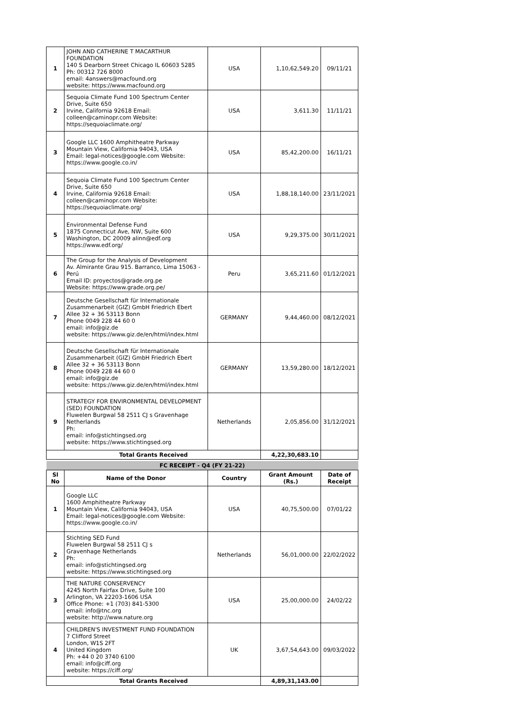| 1 | JOHN AND CATHERINE T MACARTHUR FOUNDATION 140 S Dearborn Street Chicago IL 60603 5285 Ph: 00312 726 8000 email: 4answers@macfound.org website: https://www.macfound.org | USA | 1,10,62,549.20 | 09/11/21 |
| 2 | Sequoia Climate Fund 100 Spectrum Center Drive, Suite 650 Irvine, California 92618 Email: colleen@caminopr.com Website: https://sequoiaclimate.org/ | USA | 3,611.30 | 11/11/21 |
| 3 | Google LLC 1600 Amphitheatre Parkway Mountain View, California 94043, USA Email: legal-notices@google.com Website: https://www.google.co.in/ | USA | 85,42,200.00 | 16/11/21 |
| 4 | Sequoia Climate Fund 100 Spectrum Center Drive, Suite 650 Irvine, California 92618 Email: colleen@caminopr.com Website: https://sequoiaclimate.org/ | USA | 1,88,18,140.00 | 23/11/2021 |
| 5 | Environmental Defense Fund 1875 Connecticut Ave, NW, Suite 600 Washington, DC 20009 alinn@edf.org https://www.edf.org/ | USA | 9,29,375.00 | 30/11/2021 |
| 6 | The Group for the Analysis of Development Av. Almirante Grau 915. Barranco, Lima 15063 - Perú Email ID: proyectos@grade.org.pe Website: https://www.grade.org.pe/ | Peru | 3,65,211.60 | 01/12/2021 |
| 7 | Deutsche Gesellschaft für Internationale Zusammenarbeit (GIZ) GmbH Friedrich Ebert Allee 32 + 36 53113 Bonn Phone 0049 228 44 60 0 email: info@giz.de website: https://www.giz.de/en/html/index.html | GERMANY | 9,44,460.00 | 08/12/2021 |
| 8 | Deutsche Gesellschaft für Internationale Zusammenarbeit (GIZ) GmbH Friedrich Ebert Allee 32 + 36 53113 Bonn Phone 0049 228 44 60 0 email: info@giz.de website: https://www.giz.de/en/html/index.html | GERMANY | 13,59,280.00 | 18/12/2021 |
| 9 | STRATEGY FOR ENVIRONMENTAL DEVELOPMENT (SED) FOUNDATION Fluwelen Burgwal 58 2511 CJ s Gravenhage Netherlands Ph: email: info@stichtingsed.org website: https://www.stichtingsed.org | Netherlands | 2,05,856.00 | 31/12/2021 |
| Total Grants Received | | | 4,22,30,683.10 | |
| FC RECEIPT - Q4 (FY 21-22) | | | | |
| --- | --- | --- | --- | --- |
| Sl No | Name of the Donor | Country | Grant Amount (Rs.) | Date of Receipt |
| 1 | Google LLC 1600 Amphitheatre Parkway Mountain View, California 94043, USA Email: legal-notices@google.com Website: https://www.google.co.in/ | USA | 40,75,500.00 | 07/01/22 |
| 2 | Stichting SED Fund Fluwelen Burgwal 58 2511 CJ s Gravenhage Netherlands Ph: email: info@stichtingsed.org website: https://www.stichtingsed.org | Netherlands | 56,01,000.00 | 22/02/2022 |
| 3 | THE NATURE CONSERVENCY 4245 North Fairfax Drive, Suite 100 Arlington, VA 22203-1606 USA Office Phone: +1 (703) 841-5300 email: info@tnc.org website: http://www.nature.org | USA | 25,00,000.00 | 24/02/22 |
| 4 | CHILDREN'S INVESTMENT FUND FOUNDATION 7 Clifford Street London, W1S 2FT United Kingdom Ph: +44 0 20 3740 6100 email: info@ciff.org website: https://ciff.org/ | UK | 3,67,54,643.00 | 09/03/2022 |
| Total Grants Received | | | 4,89,31,143.00 | |